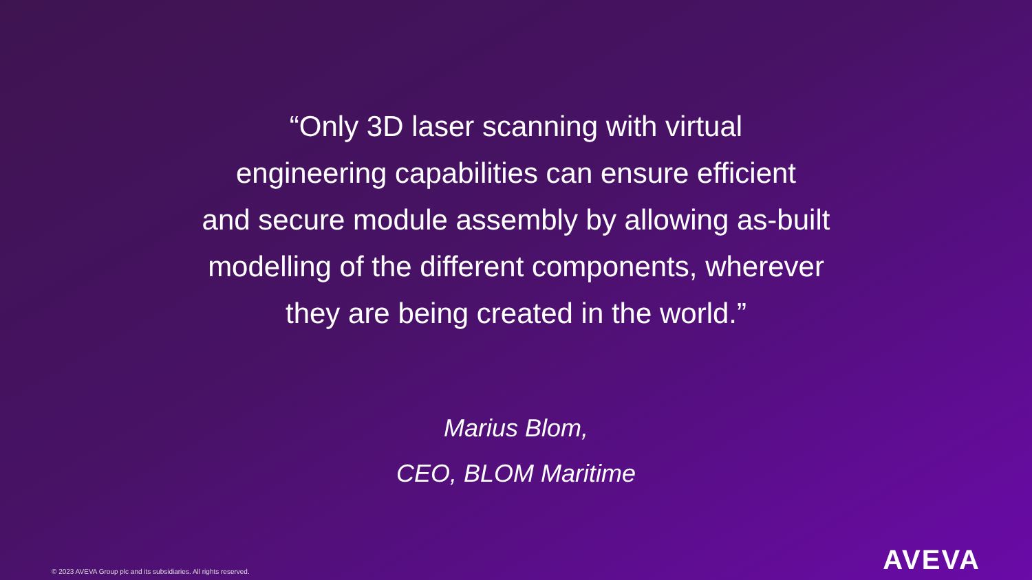“Only 3D laser scanning with virtual
engineering capabilities can ensure efficient
and secure module assembly by allowing as-built
modelling of the different components, wherever
they are being created in the world.”
Marius Blom,
CEO, BLOM Maritime
© 2023 AVEVA Group plc and its subsidiaries. All rights reserved.
AVEVA